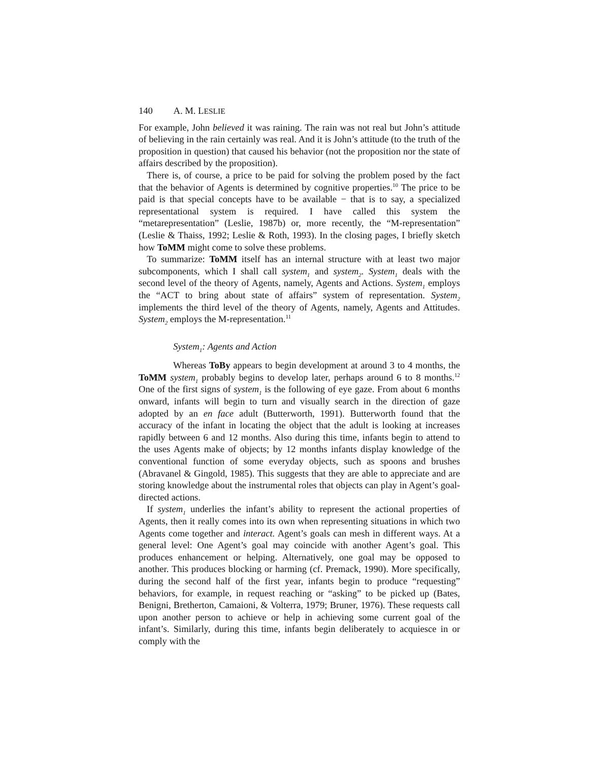140 A. M. LESLIE
For example, John believed it was raining. The rain was not real but John’s attitude of believing in the rain certainly was real. And it is John’s attitude (to the truth of the proposition in question) that caused his behavior (not the proposition nor the state of affairs described by the proposition).
There is, of course, a price to be paid for solving the problem posed by the fact that the behavior of Agents is determined by cognitive properties.<sup>10</sup> The price to be paid is that special concepts have to be available − that is to say, a specialized representational system is required. I have called this system the “metarepresentation” (Leslie, 1987b) or, more recently, the “M-representation” (Leslie & Thaiss, 1992; Leslie & Roth, 1993). In the closing pages, I briefly sketch how ToMM might come to solve these problems.
To summarize: ToMM itself has an internal structure with at least two major subcomponents, which I shall call system<sub>1</sub> and system<sub>2</sub>. System<sub>1</sub> deals with the second level of the theory of Agents, namely, Agents and Actions. System<sub>1</sub> employs the “ACT to bring about state of affairs” system of representation. System<sub>2</sub> implements the third level of the theory of Agents, namely, Agents and Attitudes. System<sub>2</sub> employs the M-representation.<sup>11</sup>
System<sub>1</sub>: Agents and Action
Whereas ToBy appears to begin development at around 3 to 4 months, the ToMM system<sub>1</sub> probably begins to develop later, perhaps around 6 to 8 months.<sup>12</sup> One of the first signs of system<sub>1</sub> is the following of eye gaze. From about 6 months onward, infants will begin to turn and visually search in the direction of gaze adopted by an en face adult (Butterworth, 1991). Butterworth found that the accuracy of the infant in locating the object that the adult is looking at increases rapidly between 6 and 12 months. Also during this time, infants begin to attend to the uses Agents make of objects; by 12 months infants display knowledge of the conventional function of some everyday objects, such as spoons and brushes (Abravanel & Gingold, 1985). This suggests that they are able to appreciate and are storing knowledge about the instrumental roles that objects can play in Agent’s goal-directed actions.
If system<sub>1</sub> underlies the infant’s ability to represent the actional properties of Agents, then it really comes into its own when representing situations in which two Agents come together and interact. Agent’s goals can mesh in different ways. At a general level: One Agent’s goal may coincide with another Agent’s goal. This produces enhancement or helping. Alternatively, one goal may be opposed to another. This produces blocking or harming (cf. Premack, 1990). More specifically, during the second half of the first year, infants begin to produce “requesting” behaviors, for example, in request reaching or “asking” to be picked up (Bates, Benigni, Bretherton, Camaioni, & Volterra, 1979; Bruner, 1976). These requests call upon another person to achieve or help in achieving some current goal of the infant’s. Similarly, during this time, infants begin deliberately to acquiesce in or comply with the